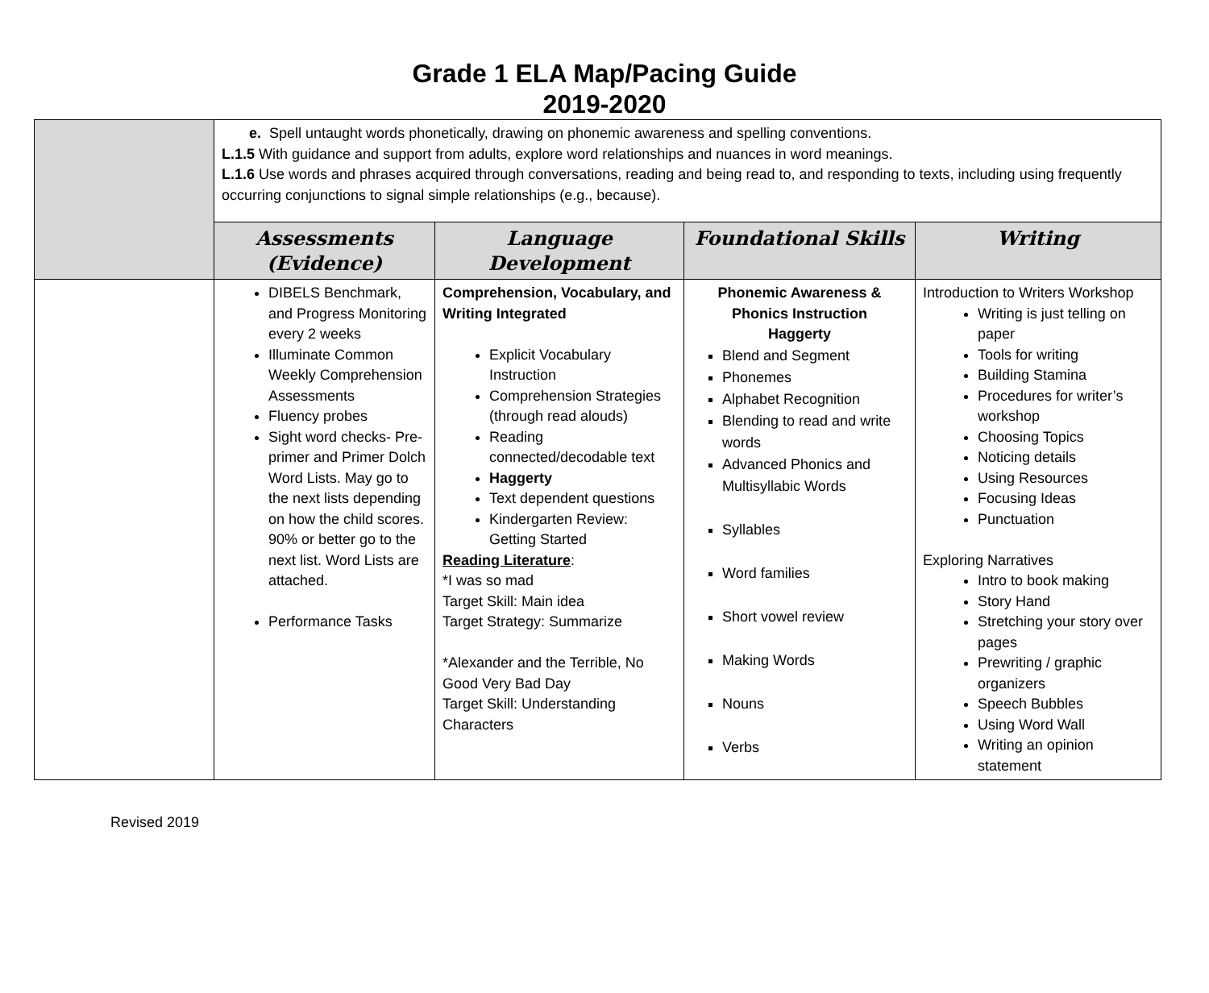Grade 1 ELA Map/Pacing Guide
2019-2020
| | e. Spell untaught words phonetically, drawing on phonemic awareness and spelling conventions. L.1.5 With guidance and support from adults, explore word relationships and nuances in word meanings. L.1.6 Use words and phrases acquired through conversations, reading and being read to, and responding to texts, including using frequently occurring conjunctions to signal simple relationships (e.g., because). | | | |
| | Assessments (Evidence) | Language Development | Foundational Skills | Writing |
| | DIBELS Benchmark, and Progress Monitoring every 2 weeks Illuminate Common Weekly Comprehension Assessments Fluency probes Sight word checks- Pre-primer and Primer Dolch Word Lists. May go to the next lists depending on how the child scores. 90% or better go to the next list. Word Lists are attached. Performance Tasks | Comprehension, Vocabulary, and Writing Integrated Explicit Vocabulary Instruction Comprehension Strategies (through read alouds) Reading connected/decodable text Haggerty Text dependent questions Kindergarten Review: Getting Started Reading Literature : *I was so mad Target Skill: Main idea Target Strategy: Summarize *Alexander and the Terrible, No Good Very Bad Day Target Skill: Understanding Characters | Phonemic Awareness & Phonics Instruction Haggerty Blend and Segment Phonemes Alphabet Recognition Blending to read and write words Advanced Phonics and Multisyllabic Words Syllables Word families Short vowel review Making Words Nouns Verbs | Introduction to Writers Workshop Writing is just telling on paper Tools for writing Building Stamina Procedures for writer’s workshop Choosing Topics Noticing details Using Resources Focusing Ideas Punctuation Exploring Narratives Intro to book making Story Hand Stretching your story over pages Prewriting / graphic organizers Speech Bubbles Using Word Wall Writing an opinion statement |
Revised 2019